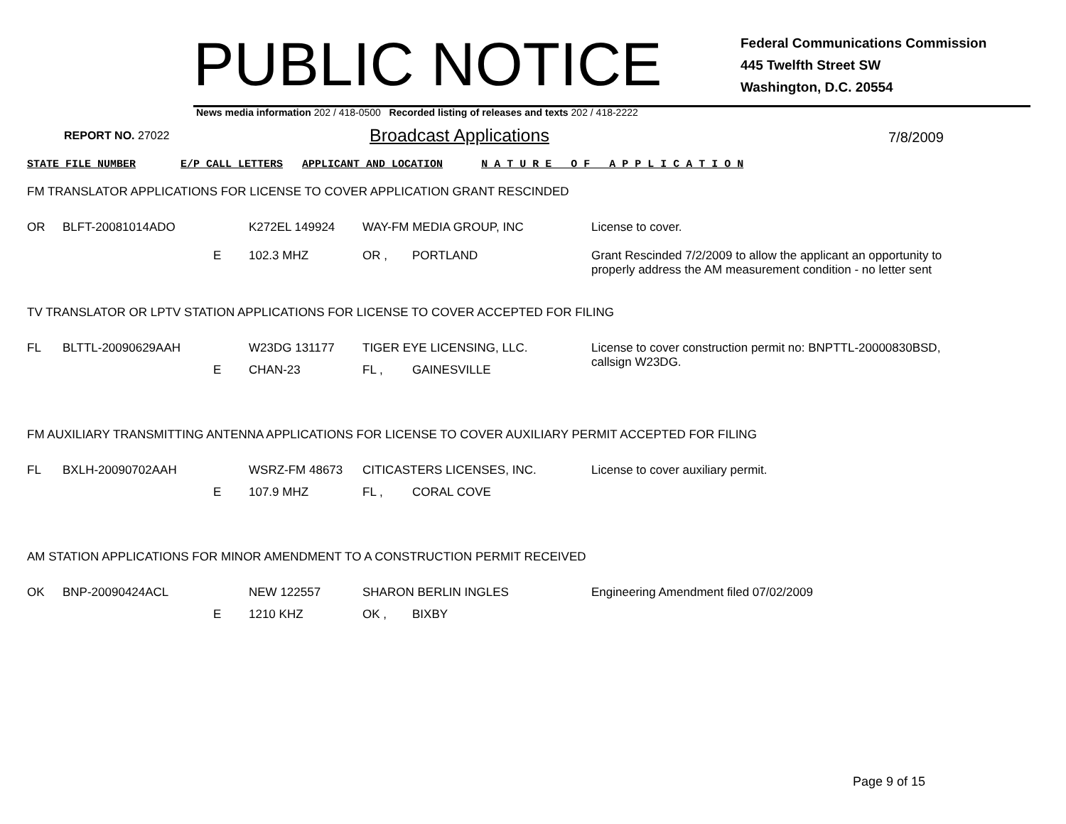PUBLIC NOTICE
Federal Communications Commission
445 Twelfth Street SW
Washington, D.C. 20554
News media information 202 / 418-0500 Recorded listing of releases and texts 202 / 418-2222
REPORT NO. 27022
Broadcast Applications
7/8/2009
STATE FILE NUMBER E/P CALL LETTERS APPLICANT AND LOCATION N A T U R E O F A P P L I C A T I O N
FM TRANSLATOR APPLICATIONS FOR LICENSE TO COVER APPLICATION GRANT RESCINDED
| OR | BLFT-20081014ADO | | K272EL 149924 | WAY-FM MEDIA GROUP, INC | | License to cover. Grant Rescinded 7/2/2009 to allow the applicant an opportunity to properly address the AM measurement condition - no letter sent |
| | | E | 102.3 MHZ | OR , | PORTLAND | |
TV TRANSLATOR OR LPTV STATION APPLICATIONS FOR LICENSE TO COVER ACCEPTED FOR FILING
| FL | BLTTL-20090629AAH | | W23DG 131177 | TIGER EYE LICENSING, LLC. | | License to cover construction permit no: BNPTTL-20000830BSD, callsign W23DG. |
| | | E | CHAN-23 | FL , | GAINESVILLE | |
FM AUXILIARY TRANSMITTING ANTENNA APPLICATIONS FOR LICENSE TO COVER AUXILIARY PERMIT ACCEPTED FOR FILING
| FL | BXLH-20090702AAH | | WSRZ-FM 48673 | CITICASTERS LICENSES, INC. | | License to cover auxiliary permit. |
| | | E | 107.9 MHZ | FL , | CORAL COVE | |
AM STATION APPLICATIONS FOR MINOR AMENDMENT TO A CONSTRUCTION PERMIT RECEIVED
| OK | BNP-20090424ACL | | NEW 122557 | SHARON BERLIN INGLES | | Engineering Amendment filed 07/02/2009 |
| | | E | 1210 KHZ | OK , | BIXBY | |
Page 9 of 15